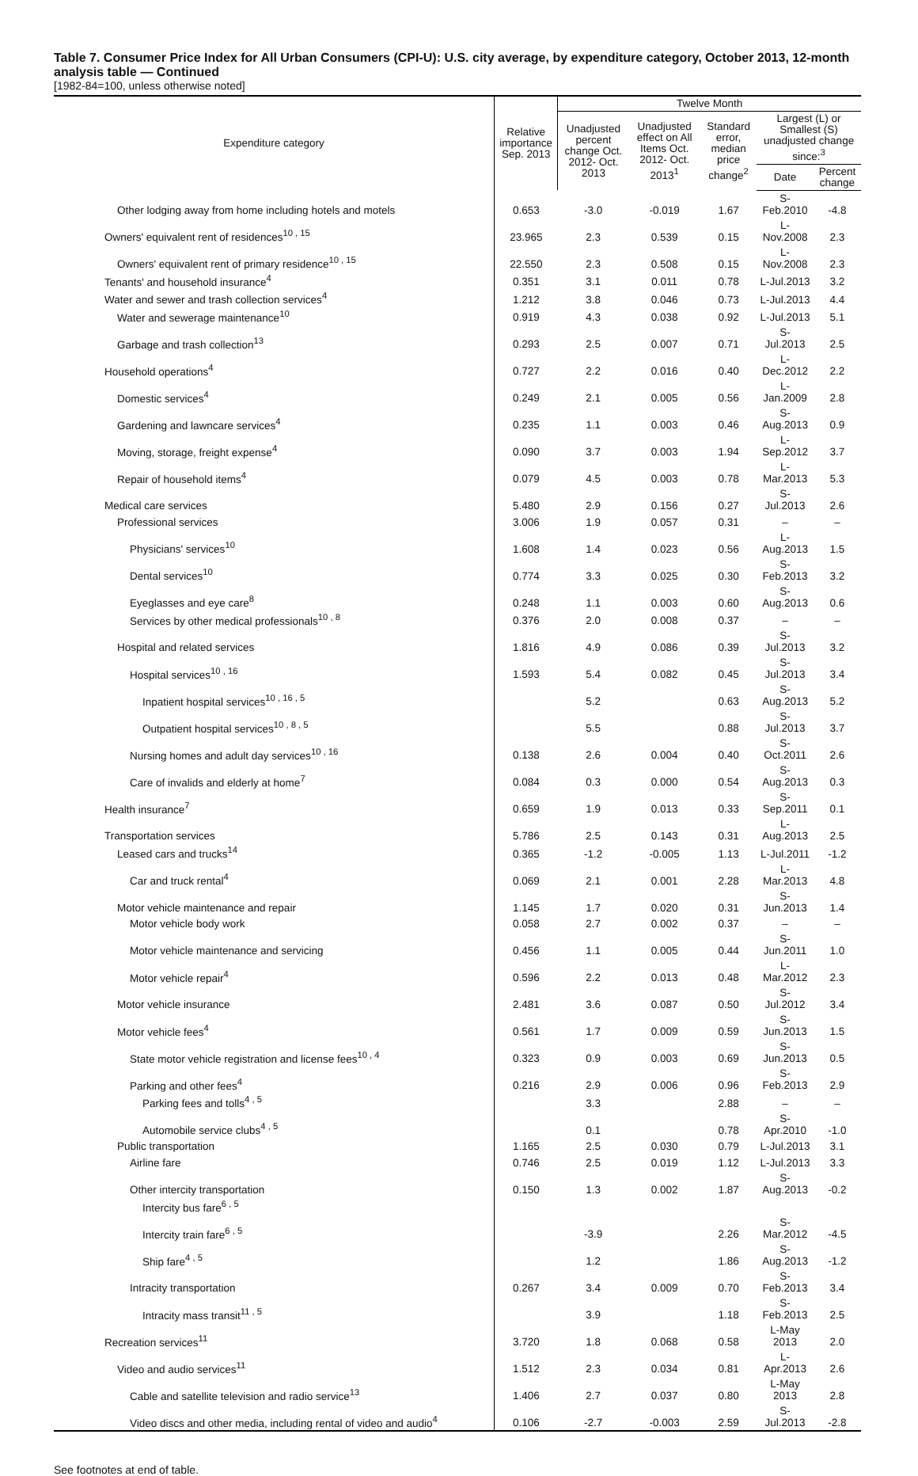Table 7. Consumer Price Index for All Urban Consumers (CPI-U): U.S. city average, by expenditure category, October 2013, 12-month analysis table — Continued
[1982-84=100, unless otherwise noted]
| Expenditure category | Relative importance Sep. 2013 | Twelve Month | | | | |
| --- | --- | --- | --- | --- | --- | --- |
| | | Unadjusted percent change Oct. 2012- Oct. 2013 | Unadjusted effect on All Items Oct. 2012- Oct. 2013<sup>1</sup> | Standard error, median price change<sup>2</sup> | Largest (L) or Smallest (S) unadjusted change since:<sup>3</sup> | |
| | | | | | Date | Percent change |
| Other lodging away from home including hotels and motels | 0.653 | -3.0 | -0.019 | 1.67 | S-Feb.2010 | -4.8 |
| Owners' equivalent rent of residences<sup>10 , 15</sup> | 23.965 | 2.3 | 0.539 | 0.15 | L-Nov.2008 | 2.3 |
| Owners' equivalent rent of primary residence<sup>10 , 15</sup> | 22.550 | 2.3 | 0.508 | 0.15 | L-Nov.2008 | 2.3 |
| Tenants' and household insurance<sup>4</sup> | 0.351 | 3.1 | 0.011 | 0.78 | L-Jul.2013 | 3.2 |
| Water and sewer and trash collection services<sup>4</sup> | 1.212 | 3.8 | 0.046 | 0.73 | L-Jul.2013 | 4.4 |
| Water and sewerage maintenance<sup>10</sup> | 0.919 | 4.3 | 0.038 | 0.92 | L-Jul.2013 | 5.1 |
| Garbage and trash collection<sup>13</sup> | 0.293 | 2.5 | 0.007 | 0.71 | S-Jul.2013 | 2.5 |
| Household operations<sup>4</sup> | 0.727 | 2.2 | 0.016 | 0.40 | L-Dec.2012 | 2.2 |
| Domestic services<sup>4</sup> | 0.249 | 2.1 | 0.005 | 0.56 | L-Jan.2009 | 2.8 |
| Gardening and lawncare services<sup>4</sup> | 0.235 | 1.1 | 0.003 | 0.46 | S-Aug.2013 | 0.9 |
| Moving, storage, freight expense<sup>4</sup> | 0.090 | 3.7 | 0.003 | 1.94 | L-Sep.2012 | 3.7 |
| Repair of household items<sup>4</sup> | 0.079 | 4.5 | 0.003 | 0.78 | L-Mar.2013 | 5.3 |
| Medical care services | 5.480 | 2.9 | 0.156 | 0.27 | S-Jul.2013 | 2.6 |
| Professional services | 3.006 | 1.9 | 0.057 | 0.31 | – | – |
| Physicians' services<sup>10</sup> | 1.608 | 1.4 | 0.023 | 0.56 | L-Aug.2013 | 1.5 |
| Dental services<sup>10</sup> | 0.774 | 3.3 | 0.025 | 0.30 | S-Feb.2013 | 3.2 |
| Eyeglasses and eye care<sup>8</sup> | 0.248 | 1.1 | 0.003 | 0.60 | S-Aug.2013 | 0.6 |
| Services by other medical professionals<sup>10 , 8</sup> | 0.376 | 2.0 | 0.008 | 0.37 | – | – |
| Hospital and related services | 1.816 | 4.9 | 0.086 | 0.39 | S-Jul.2013 | 3.2 |
| Hospital services<sup>10 , 16</sup> | 1.593 | 5.4 | 0.082 | 0.45 | S-Jul.2013 | 3.4 |
| Inpatient hospital services<sup>10 , 16 , 5</sup> | | 5.2 | | 0.63 | S-Aug.2013 | 5.2 |
| Outpatient hospital services<sup>10 , 8 , 5</sup> | | 5.5 | | 0.88 | S-Jul.2013 | 3.7 |
| Nursing homes and adult day services<sup>10 , 16</sup> | 0.138 | 2.6 | 0.004 | 0.40 | S-Oct.2011 | 2.6 |
| Care of invalids and elderly at home<sup>7</sup> | 0.084 | 0.3 | 0.000 | 0.54 | S-Aug.2013 | 0.3 |
| Health insurance<sup>7</sup> | 0.659 | 1.9 | 0.013 | 0.33 | S-Sep.2011 | 0.1 |
| Transportation services | 5.786 | 2.5 | 0.143 | 0.31 | L-Aug.2013 | 2.5 |
| Leased cars and trucks<sup>14</sup> | 0.365 | -1.2 | -0.005 | 1.13 | L-Jul.2011 | -1.2 |
| Car and truck rental<sup>4</sup> | 0.069 | 2.1 | 0.001 | 2.28 | L-Mar.2013 | 4.8 |
| Motor vehicle maintenance and repair | 1.145 | 1.7 | 0.020 | 0.31 | S-Jun.2013 | 1.4 |
| Motor vehicle body work | 0.058 | 2.7 | 0.002 | 0.37 | – | – |
| Motor vehicle maintenance and servicing | 0.456 | 1.1 | 0.005 | 0.44 | S-Jun.2011 | 1.0 |
| Motor vehicle repair<sup>4</sup> | 0.596 | 2.2 | 0.013 | 0.48 | L-Mar.2012 | 2.3 |
| Motor vehicle insurance | 2.481 | 3.6 | 0.087 | 0.50 | S-Jul.2012 | 3.4 |
| Motor vehicle fees<sup>4</sup> | 0.561 | 1.7 | 0.009 | 0.59 | S-Jun.2013 | 1.5 |
| State motor vehicle registration and license fees<sup>10 , 4</sup> | 0.323 | 0.9 | 0.003 | 0.69 | S-Jun.2013 | 0.5 |
| Parking and other fees<sup>4</sup> | 0.216 | 2.9 | 0.006 | 0.96 | S-Feb.2013 | 2.9 |
| Parking fees and tolls<sup>4 , 5</sup> | | 3.3 | | 2.88 | – | – |
| Automobile service clubs<sup>4 , 5</sup> | | 0.1 | | 0.78 | S-Apr.2010 | -1.0 |
| Public transportation | 1.165 | 2.5 | 0.030 | 0.79 | L-Jul.2013 | 3.1 |
| Airline fare | 0.746 | 2.5 | 0.019 | 1.12 | L-Jul.2013 | 3.3 |
| Other intercity transportation | 0.150 | 1.3 | 0.002 | 1.87 | S-Aug.2013 | -0.2 |
| Intercity bus fare<sup>6 , 5</sup> | | | | | | |
| Intercity train fare<sup>6 , 5</sup> | | -3.9 | | 2.26 | S-Mar.2012 | -4.5 |
| Ship fare<sup>4 , 5</sup> | | 1.2 | | 1.86 | S-Aug.2013 | -1.2 |
| Intracity transportation | 0.267 | 3.4 | 0.009 | 0.70 | S-Feb.2013 | 3.4 |
| Intracity mass transit<sup>11 , 5</sup> | | 3.9 | | 1.18 | S-Feb.2013 | 2.5 |
| Recreation services<sup>11</sup> | 3.720 | 1.8 | 0.068 | 0.58 | L-May 2013 | 2.0 |
| Video and audio services<sup>11</sup> | 1.512 | 2.3 | 0.034 | 0.81 | L-Apr.2013 | 2.6 |
| Cable and satellite television and radio service<sup>13</sup> | 1.406 | 2.7 | 0.037 | 0.80 | L-May 2013 | 2.8 |
| Video discs and other media, including rental of video and audio<sup>4</sup> | 0.106 | -2.7 | -0.003 | 2.59 | S-Jul.2013 | -2.8 |
See footnotes at end of table.